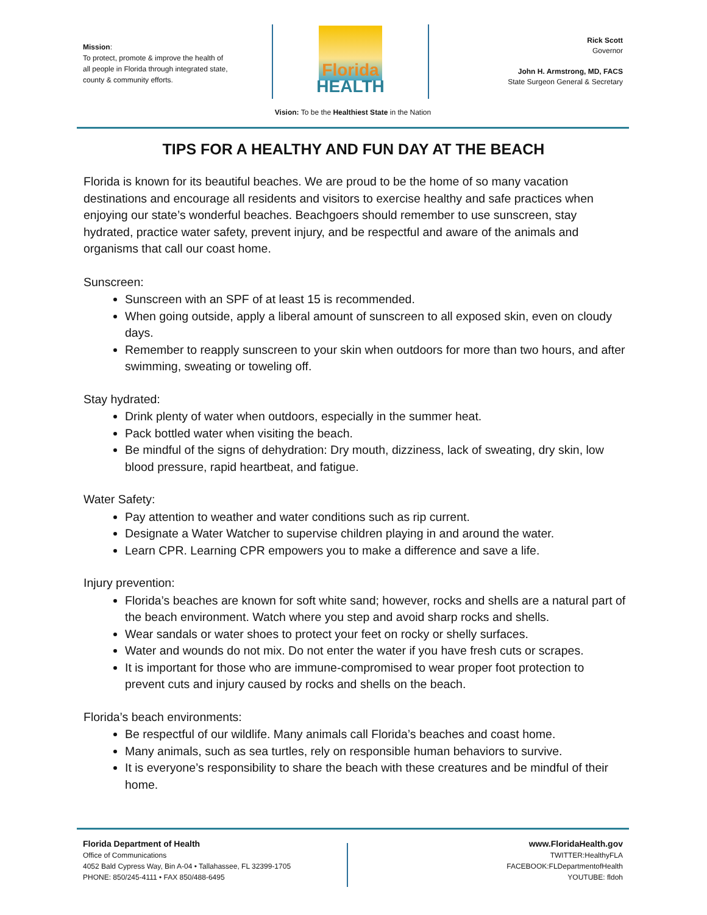Mission:
To protect, promote & improve the health of all people in Florida through integrated state, county & community efforts.
Florida
HEALTH
Rick Scott
Governor
John H. Armstrong, MD, FACS
State Surgeon General & Secretary
Vision: To be the Healthiest State in the Nation
TIPS FOR A HEALTHY AND FUN DAY AT THE BEACH
Florida is known for its beautiful beaches. We are proud to be the home of so many vacation destinations and encourage all residents and visitors to exercise healthy and safe practices when enjoying our state’s wonderful beaches. Beachgoers should remember to use sunscreen, stay hydrated, practice water safety, prevent injury, and be respectful and aware of the animals and organisms that call our coast home.
Sunscreen:
Sunscreen with an SPF of at least 15 is recommended.
When going outside, apply a liberal amount of sunscreen to all exposed skin, even on cloudy days.
Remember to reapply sunscreen to your skin when outdoors for more than two hours, and after swimming, sweating or toweling off.
Stay hydrated:
Drink plenty of water when outdoors, especially in the summer heat.
Pack bottled water when visiting the beach.
Be mindful of the signs of dehydration: Dry mouth, dizziness, lack of sweating, dry skin, low blood pressure, rapid heartbeat, and fatigue.
Water Safety:
Pay attention to weather and water conditions such as rip current.
Designate a Water Watcher to supervise children playing in and around the water.
Learn CPR. Learning CPR empowers you to make a difference and save a life.
Injury prevention:
Florida’s beaches are known for soft white sand; however, rocks and shells are a natural part of the beach environment. Watch where you step and avoid sharp rocks and shells.
Wear sandals or water shoes to protect your feet on rocky or shelly surfaces.
Water and wounds do not mix. Do not enter the water if you have fresh cuts or scrapes.
It is important for those who are immune-compromised to wear proper foot protection to prevent cuts and injury caused by rocks and shells on the beach.
Florida’s beach environments:
Be respectful of our wildlife. Many animals call Florida’s beaches and coast home.
Many animals, such as sea turtles, rely on responsible human behaviors to survive.
It is everyone’s responsibility to share the beach with these creatures and be mindful of their home.
Florida Department of Health
Office of Communications
4052 Bald Cypress Way, Bin A-04 • Tallahassee, FL 32399-1705
PHONE: 850/245-4111 • FAX 850/488-6495
www.FloridaHealth.gov
TWITTER:HealthyFLA
FACEBOOK:FLDepartmentofHealth
YOUTUBE: fldoh